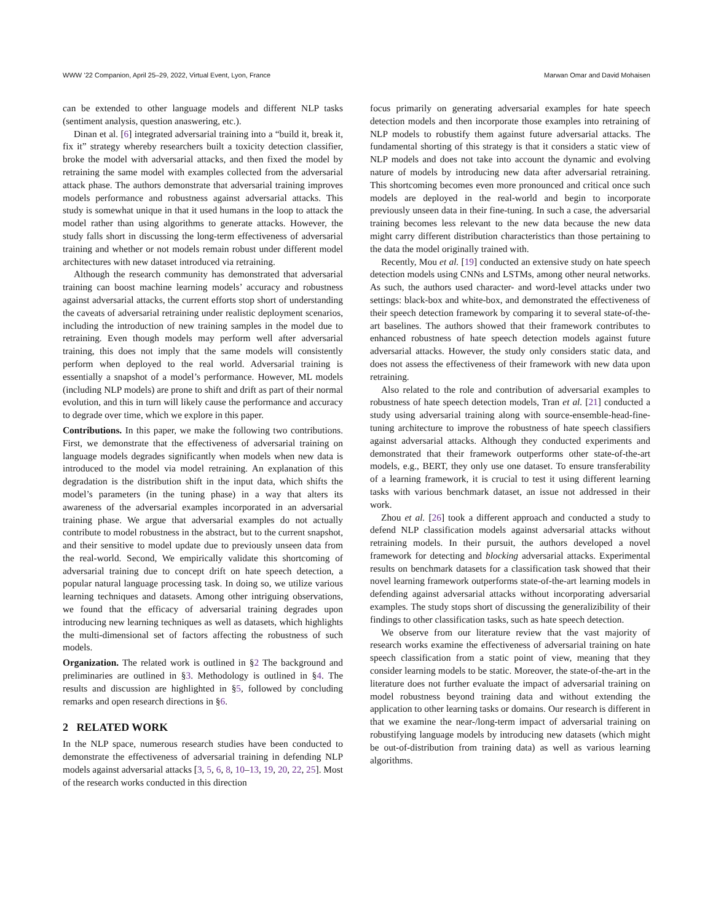WWW ’22 Companion, April 25–29, 2022, Virtual Event, Lyon, France Marwan Omar and David Mohaisen
can be extended to other language models and different NLP tasks (sentiment analysis, question anaswering, etc.).
Dinan et al. [6] integrated adversarial training into a “build it, break it, fix it” strategy whereby researchers built a toxicity detection classifier, broke the model with adversarial attacks, and then fixed the model by retraining the same model with examples collected from the adversarial attack phase. The authors demonstrate that adversarial training improves models performance and robustness against adversarial attacks. This study is somewhat unique in that it used humans in the loop to attack the model rather than using algorithms to generate attacks. However, the study falls short in discussing the long-term effectiveness of adversarial training and whether or not models remain robust under different model architectures with new dataset introduced via retraining.
Although the research community has demonstrated that adversarial training can boost machine learning models’ accuracy and robustness against adversarial attacks, the current efforts stop short of understanding the caveats of adversarial retraining under realistic deployment scenarios, including the introduction of new training samples in the model due to retraining. Even though models may perform well after adversarial training, this does not imply that the same models will consistently perform when deployed to the real world. Adversarial training is essentially a snapshot of a model’s performance. However, ML models (including NLP models) are prone to shift and drift as part of their normal evolution, and this in turn will likely cause the performance and accuracy to degrade over time, which we explore in this paper.
Contributions. In this paper, we make the following two contributions. First, we demonstrate that the effectiveness of adversarial training on language models degrades significantly when models when new data is introduced to the model via model retraining. An explanation of this degradation is the distribution shift in the input data, which shifts the model’s parameters (in the tuning phase) in a way that alters its awareness of the adversarial examples incorporated in an adversarial training phase. We argue that adversarial examples do not actually contribute to model robustness in the abstract, but to the current snapshot, and their sensitive to model update due to previously unseen data from the real-world. Second, We empirically validate this shortcoming of adversarial training due to concept drift on hate speech detection, a popular natural language processing task. In doing so, we utilize various learning techniques and datasets. Among other intriguing observations, we found that the efficacy of adversarial training degrades upon introducing new learning techniques as well as datasets, which highlights the multi-dimensional set of factors affecting the robustness of such models.
Organization. The related work is outlined in §2 The background and preliminaries are outlined in §3. Methodology is outlined in §4. The results and discussion are highlighted in §5, followed by concluding remarks and open research directions in §6.
2 RELATED WORK
In the NLP space, numerous research studies have been conducted to demonstrate the effectiveness of adversarial training in defending NLP models against adversarial attacks [3, 5, 6, 8, 10–13, 19, 20, 22, 25]. Most of the research works conducted in this direction
focus primarily on generating adversarial examples for hate speech detection models and then incorporate those examples into retraining of NLP models to robustify them against future adversarial attacks. The fundamental shorting of this strategy is that it considers a static view of NLP models and does not take into account the dynamic and evolving nature of models by introducing new data after adversarial retraining. This shortcoming becomes even more pronounced and critical once such models are deployed in the real-world and begin to incorporate previously unseen data in their fine-tuning. In such a case, the adversarial training becomes less relevant to the new data because the new data might carry different distribution characteristics than those pertaining to the data the model originally trained with.
Recently, Mou et al. [19] conducted an extensive study on hate speech detection models using CNNs and LSTMs, among other neural networks. As such, the authors used character- and word-level attacks under two settings: black-box and white-box, and demonstrated the effectiveness of their speech detection framework by comparing it to several state-of-the-art baselines. The authors showed that their framework contributes to enhanced robustness of hate speech detection models against future adversarial attacks. However, the study only considers static data, and does not assess the effectiveness of their framework with new data upon retraining.
Also related to the role and contribution of adversarial examples to robustness of hate speech detection models, Tran et al. [21] conducted a study using adversarial training along with source-ensemble-head-fine-tuning architecture to improve the robustness of hate speech classifiers against adversarial attacks. Although they conducted experiments and demonstrated that their framework outperforms other state-of-the-art models, e.g., BERT, they only use one dataset. To ensure transferability of a learning framework, it is crucial to test it using different learning tasks with various benchmark dataset, an issue not addressed in their work.
Zhou et al. [26] took a different approach and conducted a study to defend NLP classification models against adversarial attacks without retraining models. In their pursuit, the authors developed a novel framework for detecting and blocking adversarial attacks. Experimental results on benchmark datasets for a classification task showed that their novel learning framework outperforms state-of-the-art learning models in defending against adversarial attacks without incorporating adversarial examples. The study stops short of discussing the generalizibility of their findings to other classification tasks, such as hate speech detection.
We observe from our literature review that the vast majority of research works examine the effectiveness of adversarial training on hate speech classification from a static point of view, meaning that they consider learning models to be static. Moreover, the state-of-the-art in the literature does not further evaluate the impact of adversarial training on model robustness beyond training data and without extending the application to other learning tasks or domains. Our research is different in that we examine the near-/long-term impact of adversarial training on robustifying language models by introducing new datasets (which might be out-of-distribution from training data) as well as various learning algorithms.